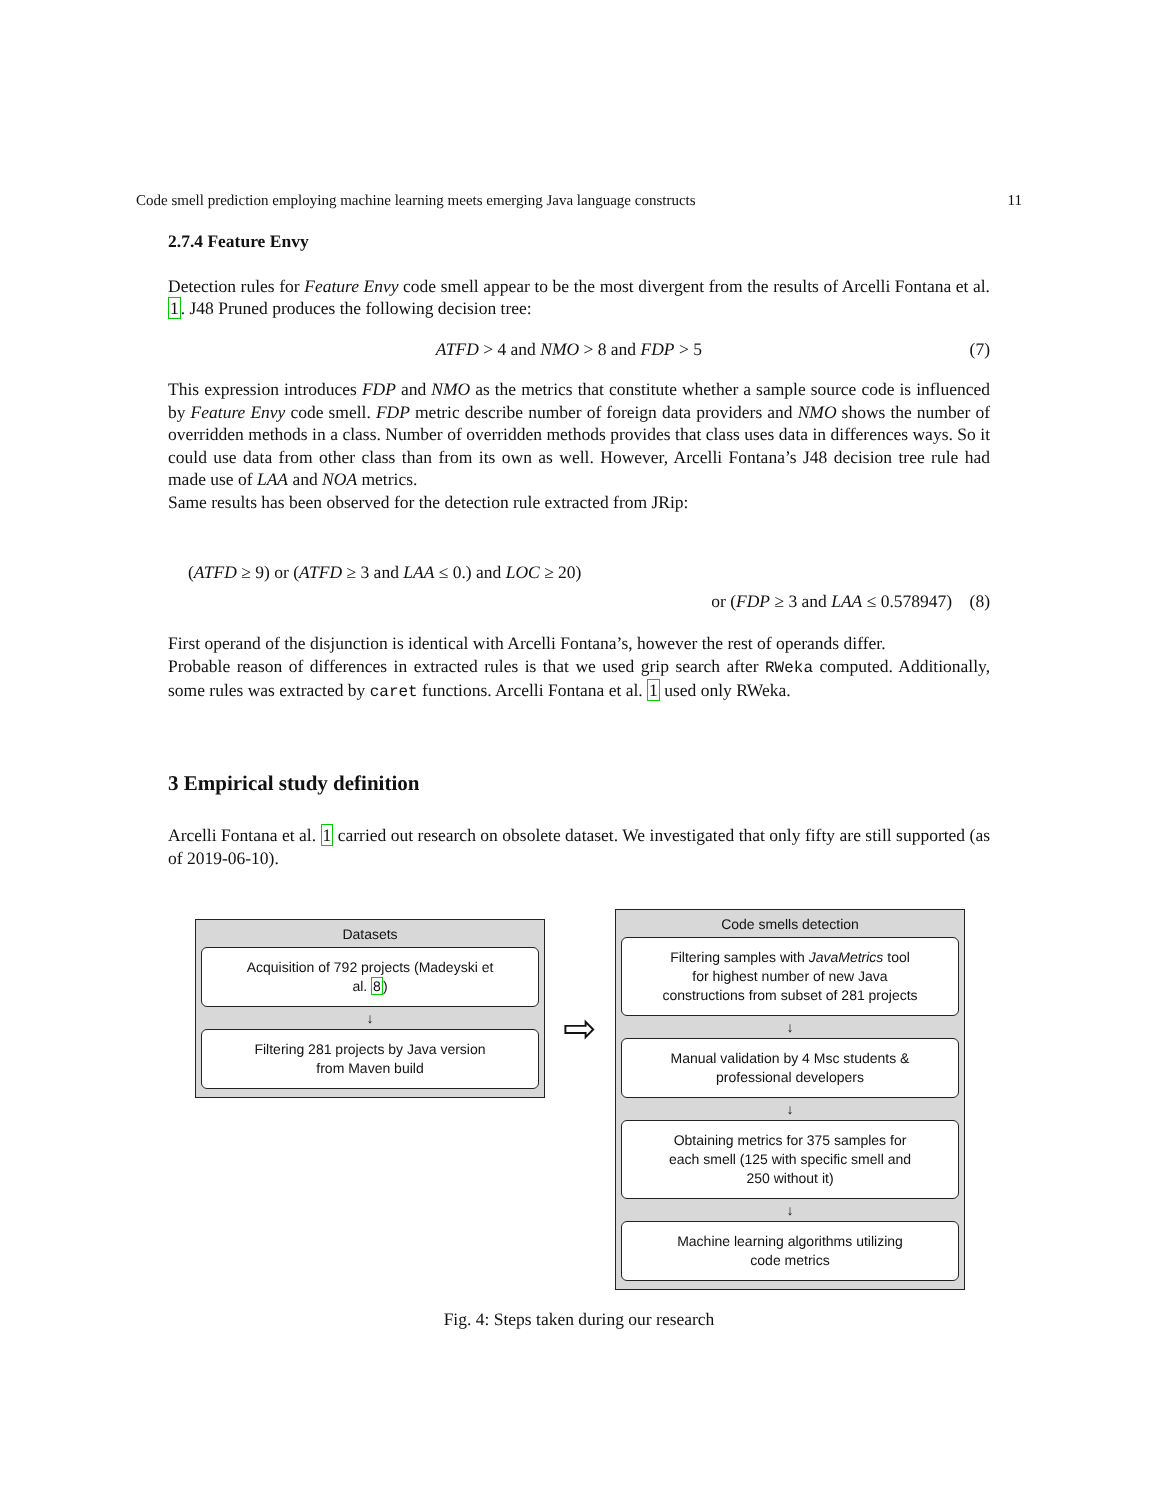Code smell prediction employing machine learning meets emerging Java language constructs 11
2.7.4 Feature Envy
Detection rules for Feature Envy code smell appear to be the most divergent from the results of Arcelli Fontana et al. 1. J48 Pruned produces the following decision tree:
ATFD > 4 and NMO > 8 and FDP > 5 (7)
This expression introduces FDP and NMO as the metrics that constitute whether a sample source code is influenced by Feature Envy code smell. FDP metric describe number of foreign data providers and NMO shows the number of overridden methods in a class. Number of overridden methods provides that class uses data in differences ways. So it could use data from other class than from its own as well. However, Arcelli Fontana’s J48 decision tree rule had made use of LAA and NOA metrics.
Same results has been observed for the detection rule extracted from JRip:
(ATFD ≥ 9) or (ATFD ≥ 3 and LAA ≤ 0.) and LOC ≥ 20)
or (FDP ≥ 3 and LAA ≤ 0.578947) (8)
First operand of the disjunction is identical with Arcelli Fontana’s, however the rest of operands differ.
Probable reason of differences in extracted rules is that we used grip search after RWeka computed. Additionally, some rules was extracted by caret functions. Arcelli Fontana et al. 1 used only RWeka.
3 Empirical study definition
Arcelli Fontana et al. 1 carried out research on obsolete dataset. We investigated that only fifty are still supported (as of 2019-06-10).
Datasets
Acquisition of 792 projects (Madeyski et al. 8)
↓
Filtering 281 projects by Java version from Maven build
⇨
Code smells detection
Filtering samples with JavaMetrics tool for highest number of new Java constructions from subset of 281 projects
↓
Manual validation by 4 Msc students & professional developers
↓
Obtaining metrics for 375 samples for each smell (125 with specific smell and 250 without it)
↓
Machine learning algorithms utilizing code metrics
Fig. 4: Steps taken during our research